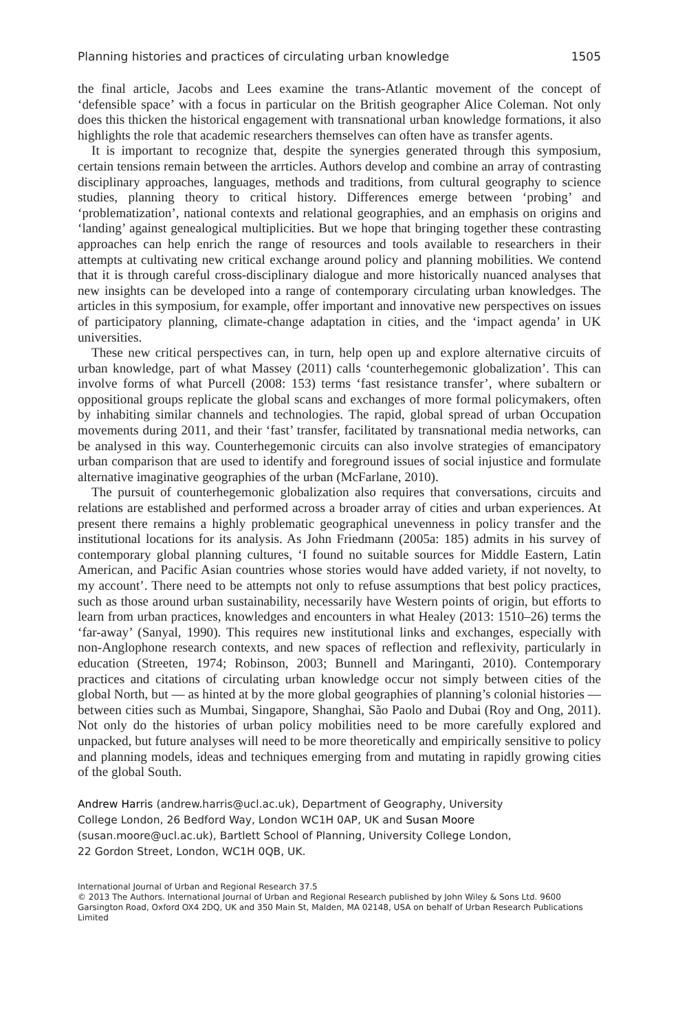Planning histories and practices of circulating urban knowledge 1505
the final article, Jacobs and Lees examine the trans-Atlantic movement of the concept of ‘defensible space’ with a focus in particular on the British geographer Alice Coleman. Not only does this thicken the historical engagement with transnational urban knowledge formations, it also highlights the role that academic researchers themselves can often have as transfer agents.
It is important to recognize that, despite the synergies generated through this symposium, certain tensions remain between the arrticles. Authors develop and combine an array of contrasting disciplinary approaches, languages, methods and traditions, from cultural geography to science studies, planning theory to critical history. Differences emerge between ‘probing’ and ‘problematization’, national contexts and relational geographies, and an emphasis on origins and ‘landing’ against genealogical multiplicities. But we hope that bringing together these contrasting approaches can help enrich the range of resources and tools available to researchers in their attempts at cultivating new critical exchange around policy and planning mobilities. We contend that it is through careful cross-disciplinary dialogue and more historically nuanced analyses that new insights can be developed into a range of contemporary circulating urban knowledges. The articles in this symposium, for example, offer important and innovative new perspectives on issues of participatory planning, climate-change adaptation in cities, and the ‘impact agenda’ in UK universities.
These new critical perspectives can, in turn, help open up and explore alternative circuits of urban knowledge, part of what Massey (2011) calls ‘counterhegemonic globalization’. This can involve forms of what Purcell (2008: 153) terms ‘fast resistance transfer’, where subaltern or oppositional groups replicate the global scans and exchanges of more formal policymakers, often by inhabiting similar channels and technologies. The rapid, global spread of urban Occupation movements during 2011, and their ‘fast’ transfer, facilitated by transnational media networks, can be analysed in this way. Counterhegemonic circuits can also involve strategies of emancipatory urban comparison that are used to identify and foreground issues of social injustice and formulate alternative imaginative geographies of the urban (McFarlane, 2010).
The pursuit of counterhegemonic globalization also requires that conversations, circuits and relations are established and performed across a broader array of cities and urban experiences. At present there remains a highly problematic geographical unevenness in policy transfer and the institutional locations for its analysis. As John Friedmann (2005a: 185) admits in his survey of contemporary global planning cultures, ‘I found no suitable sources for Middle Eastern, Latin American, and Pacific Asian countries whose stories would have added variety, if not novelty, to my account’. There need to be attempts not only to refuse assumptions that best policy practices, such as those around urban sustainability, necessarily have Western points of origin, but efforts to learn from urban practices, knowledges and encounters in what Healey (2013: 1510–26) terms the ‘far-away’ (Sanyal, 1990). This requires new institutional links and exchanges, especially with non-Anglophone research contexts, and new spaces of reflection and reflexivity, particularly in education (Streeten, 1974; Robinson, 2003; Bunnell and Maringanti, 2010). Contemporary practices and citations of circulating urban knowledge occur not simply between cities of the global North, but — as hinted at by the more global geographies of planning’s colonial histories — between cities such as Mumbai, Singapore, Shanghai, São Paolo and Dubai (Roy and Ong, 2011). Not only do the histories of urban policy mobilities need to be more carefully explored and unpacked, but future analyses will need to be more theoretically and empirically sensitive to policy and planning models, ideas and techniques emerging from and mutating in rapidly growing cities of the global South.
Andrew Harris (andrew.harris@ucl.ac.uk), Department of Geography, University
College London, 26 Bedford Way, London WC1H 0AP, UK and Susan Moore
(susan.moore@ucl.ac.uk), Bartlett School of Planning, University College London,
22 Gordon Street, London, WC1H 0QB, UK.
International Journal of Urban and Regional Research 37.5
© 2013 The Authors. International Journal of Urban and Regional Research published by John Wiley & Sons Ltd. 9600 Garsington Road, Oxford OX4 2DQ, UK and 350 Main St, Malden, MA 02148, USA on behalf of Urban Research Publications Limited